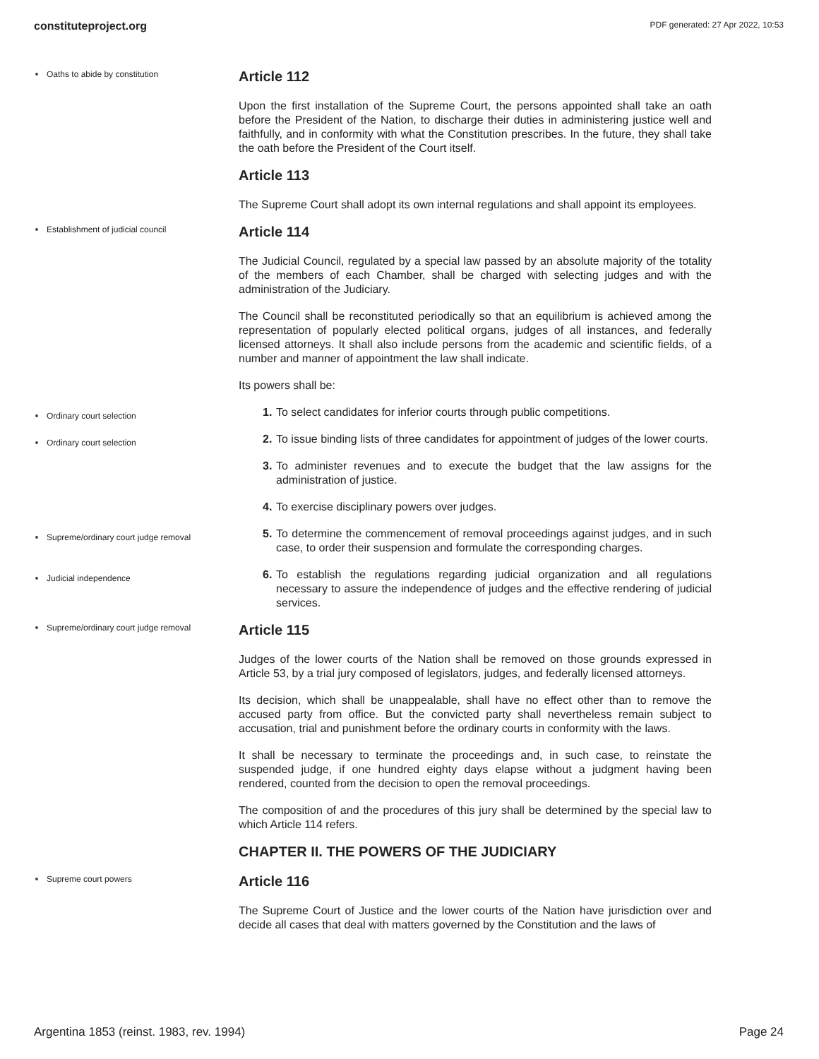constituteproject.org PDF generated: 27 Apr 2022, 10:53
Oaths to abide by constitution
Article 112
Upon the first installation of the Supreme Court, the persons appointed shall take an oath before the President of the Nation, to discharge their duties in administering justice well and faithfully, and in conformity with what the Constitution prescribes. In the future, they shall take the oath before the President of the Court itself.
Article 113
The Supreme Court shall adopt its own internal regulations and shall appoint its employees.
Establishment of judicial council
Article 114
The Judicial Council, regulated by a special law passed by an absolute majority of the totality of the members of each Chamber, shall be charged with selecting judges and with the administration of the Judiciary.
The Council shall be reconstituted periodically so that an equilibrium is achieved among the representation of popularly elected political organs, judges of all instances, and federally licensed attorneys. It shall also include persons from the academic and scientific fields, of a number and manner of appointment the law shall indicate.
Its powers shall be:
Ordinary court selection
1. To select candidates for inferior courts through public competitions.
Ordinary court selection
2. To issue binding lists of three candidates for appointment of judges of the lower courts.
3. To administer revenues and to execute the budget that the law assigns for the administration of justice.
4. To exercise disciplinary powers over judges.
Supreme/ordinary court judge removal
5. To determine the commencement of removal proceedings against judges, and in such case, to order their suspension and formulate the corresponding charges.
Judicial independence
6. To establish the regulations regarding judicial organization and all regulations necessary to assure the independence of judges and the effective rendering of judicial services.
Supreme/ordinary court judge removal
Article 115
Judges of the lower courts of the Nation shall be removed on those grounds expressed in Article 53, by a trial jury composed of legislators, judges, and federally licensed attorneys.
Its decision, which shall be unappealable, shall have no effect other than to remove the accused party from office. But the convicted party shall nevertheless remain subject to accusation, trial and punishment before the ordinary courts in conformity with the laws.
It shall be necessary to terminate the proceedings and, in such case, to reinstate the suspended judge, if one hundred eighty days elapse without a judgment having been rendered, counted from the decision to open the removal proceedings.
The composition of and the procedures of this jury shall be determined by the special law to which Article 114 refers.
CHAPTER II. THE POWERS OF THE JUDICIARY
Supreme court powers
Article 116
The Supreme Court of Justice and the lower courts of the Nation have jurisdiction over and decide all cases that deal with matters governed by the Constitution and the laws of
Argentina 1853 (reinst. 1983, rev. 1994) Page 24